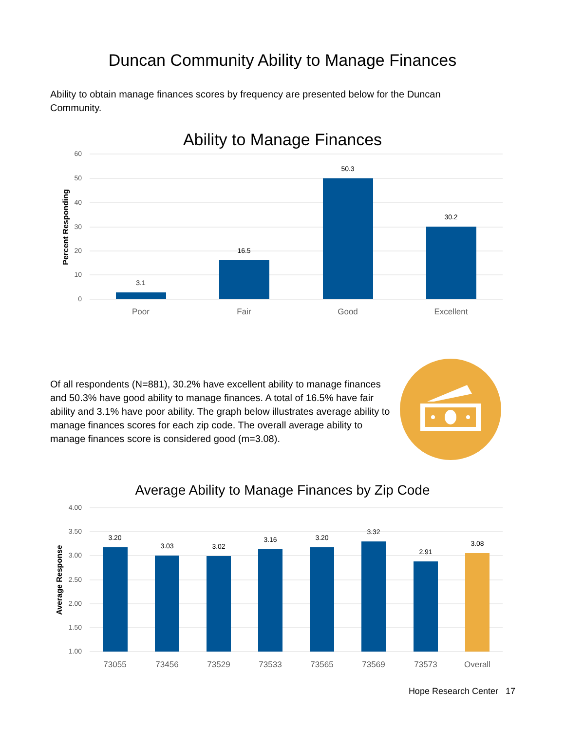Duncan Community Ability to Manage Finances
Ability to obtain manage finances scores by frequency are presented below for the Duncan Community.
Ability to Manage Finances
60
50
40
30
20
10
0
Percent Responding
3.1
16.5
50.3
30.2
Poor
Fair
Good
Excellent
Of all respondents (N=881), 30.2% have excellent ability to manage finances and 50.3% have good ability to manage finances. A total of 16.5% have fair ability and 3.1% have poor ability. The graph below illustrates average ability to manage finances scores for each zip code. The overall average ability to manage finances score is considered good (m=3.08).
Average Ability to Manage Finances by Zip Code
4.00
3.50
3.00
2.50
2.00
1.50
1.00
Average Response
3.20
3.03
3.02
3.16
3.20
3.32
2.91
3.08
73055
73456
73529
73533
73565
73569
73573
Overall
Hope Research Center 17